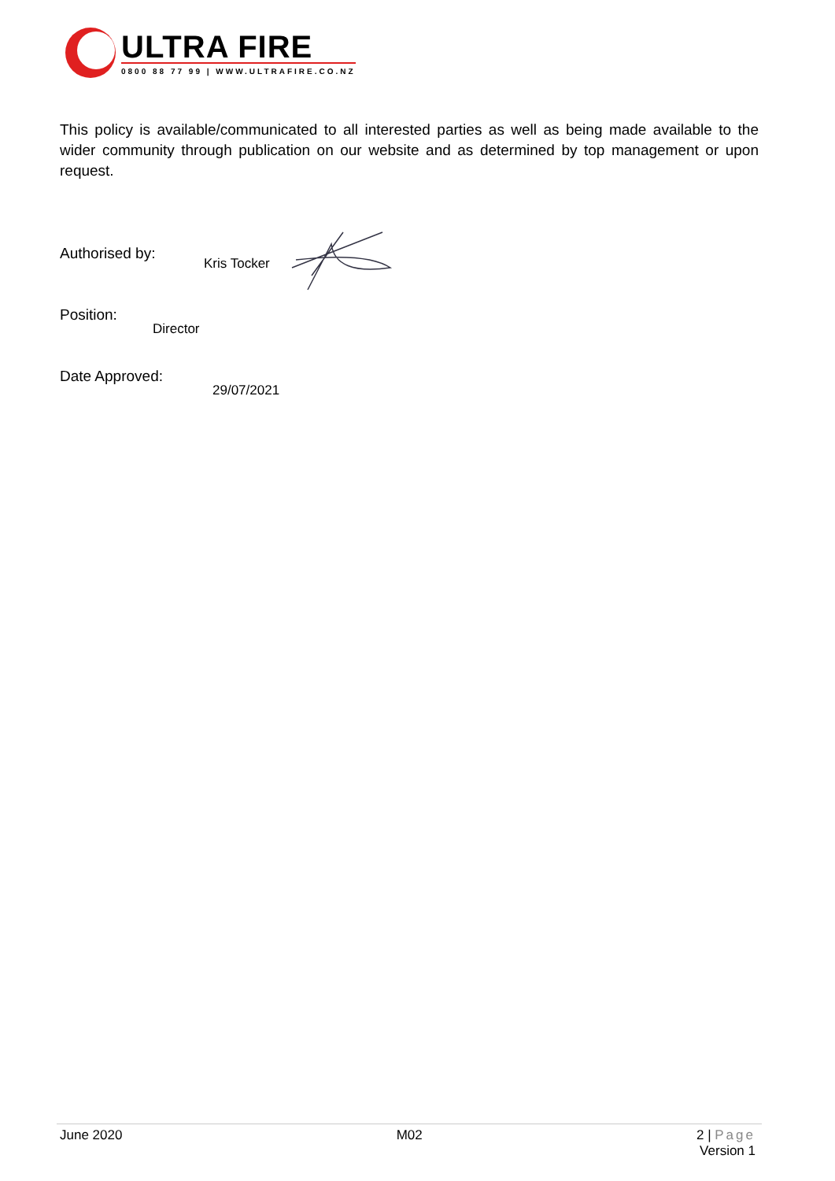ULTRA FIRE
0800 88 77 99 | WWW.ULTRAFIRE.CO.NZ
This policy is available/communicated to all interested parties as well as being made available to the wider community through publication on our website and as determined by top management or upon request.
Authorised by:
Kris Tocker
Position:
Director
Date Approved:
29/07/2021
June 2020 M02 2 | Page
Version 1